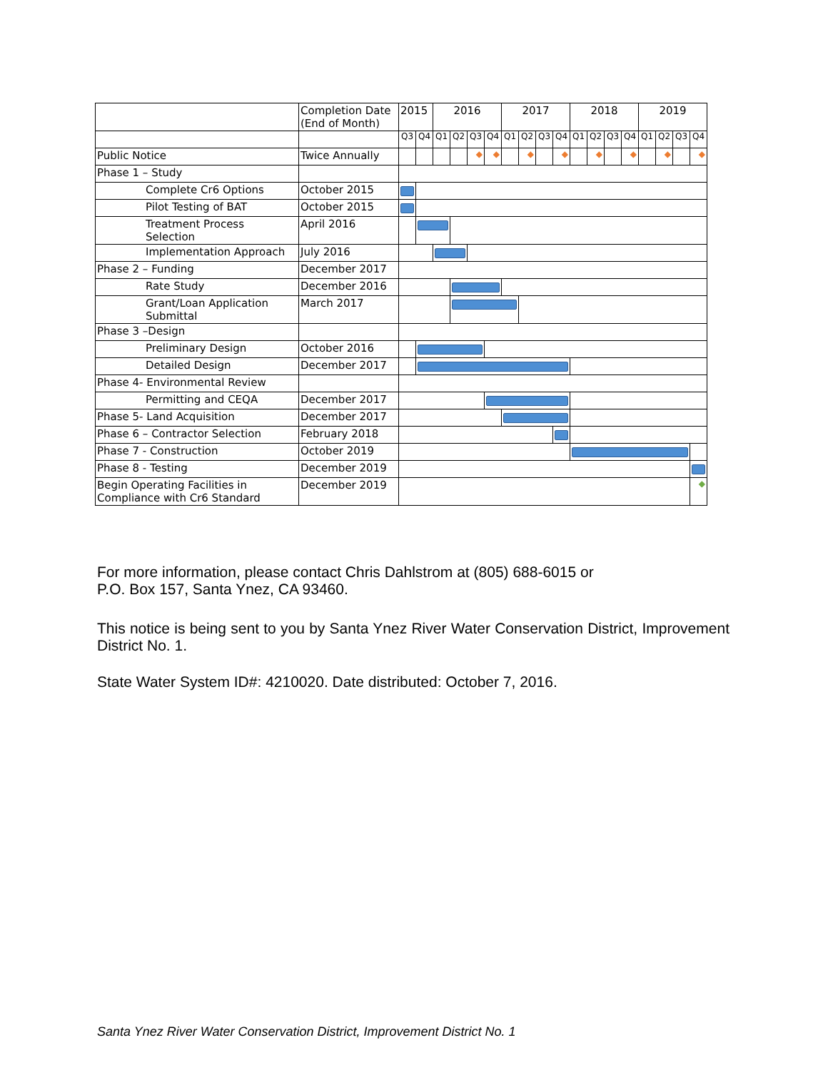| | Completion Date (End of Month) | 2015 | | 2016 | | | | 2017 | | | | 2018 | | | | 2019 | | | |
| --- | --- | --- | --- | --- | --- | --- | --- | --- | --- | --- | --- | --- | --- | --- | --- | --- | --- | --- | --- |
| | | Q3 | Q4 | Q1 | Q2 | Q3 | Q4 | Q1 | Q2 | Q3 | Q4 | Q1 | Q2 | Q3 | Q4 | Q1 | Q2 | Q3 | Q4 |
| Public Notice | Twice Annually | | | | | ◆ | ◆ | | ◆ | | ◆ | | ◆ | | ◆ | | ◆ | | ◆ |
| Phase 1 – Study | | | | | | | | | | | | | | | | | | | |
| Complete Cr6 Options | October 2015 | | | | | | | | | | | | | | | | | | |
| Pilot Testing of BAT | October 2015 | | | | | | | | | | | | | | | | | | |
| Treatment Process Selection | April 2016 | | | | | | | | | | | | | | | | | | |
| Implementation Approach | July 2016 | | | | | | | | | | | | | | | | | | |
| Phase 2 – Funding | December 2017 | | | | | | | | | | | | | | | | | | |
| Rate Study | December 2016 | | | | | | | | | | | | | | | | | | |
| Grant/Loan Application Submittal | March 2017 | | | | | | | | | | | | | | | | | | |
| Phase 3 –Design | | | | | | | | | | | | | | | | | | | |
| Preliminary Design | October 2016 | | | | | | | | | | | | | | | | | | |
| Detailed Design | December 2017 | | | | | | | | | | | | | | | | | | |
| Phase 4- Environmental Review | | | | | | | | | | | | | | | | | | | |
| Permitting and CEQA | December 2017 | | | | | | | | | | | | | | | | | | |
| Phase 5- Land Acquisition | December 2017 | | | | | | | | | | | | | | | | | | |
| Phase 6 – Contractor Selection | February 2018 | | | | | | | | | | | | | | | | | | |
| Phase 7 - Construction | October 2019 | | | | | | | | | | | | | | | | | | |
| Phase 8 - Testing | December 2019 | | | | | | | | | | | | | | | | | | |
| Begin Operating Facilities in Compliance with Cr6 Standard | December 2019 | | | | | | | | | | | | | | | | | | ◆ |
For more information, please contact Chris Dahlstrom at (805) 688-6015 or
P.O. Box 157, Santa Ynez, CA 93460.
This notice is being sent to you by Santa Ynez River Water Conservation District, Improvement District No. 1.
State Water System ID#: 4210020. Date distributed: October 7, 2016.
Santa Ynez River Water Conservation District, Improvement District No. 1